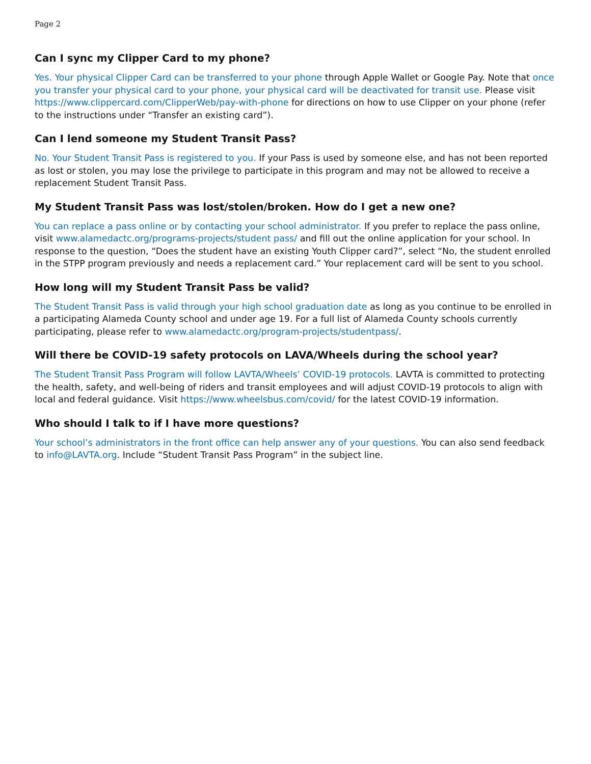Page 2
Can I sync my Clipper Card to my phone?
Yes. Your physical Clipper Card can be transferred to your phone through Apple Wallet or Google Pay. Note that once you transfer your physical card to your phone, your physical card will be deactivated for transit use. Please visit https://www.clippercard.com/ClipperWeb/pay-with-phone for directions on how to use Clipper on your phone (refer to the instructions under “Transfer an existing card”).
Can I lend someone my Student Transit Pass?
No. Your Student Transit Pass is registered to you. If your Pass is used by someone else, and has not been reported as lost or stolen, you may lose the privilege to participate in this program and may not be allowed to receive a replacement Student Transit Pass.
My Student Transit Pass was lost/stolen/broken. How do I get a new one?
You can replace a pass online or by contacting your school administrator. If you prefer to replace the pass online, visit www.alamedactc.org/programs-projects/student pass/ and fill out the online application for your school. In response to the question, “Does the student have an existing Youth Clipper card?”, select “No, the student enrolled in the STPP program previously and needs a replacement card.” Your replacement card will be sent to you school.
How long will my Student Transit Pass be valid?
The Student Transit Pass is valid through your high school graduation date as long as you continue to be enrolled in a participating Alameda County school and under age 19. For a full list of Alameda County schools currently participating, please refer to www.alamedactc.org/program-projects/studentpass/.
Will there be COVID-19 safety protocols on LAVA/Wheels during the school year?
The Student Transit Pass Program will follow LAVTA/Wheels’ COVID-19 protocols. LAVTA is committed to protecting the health, safety, and well-being of riders and transit employees and will adjust COVID-19 protocols to align with local and federal guidance. Visit https://www.wheelsbus.com/covid/ for the latest COVID-19 information.
Who should I talk to if I have more questions?
Your school’s administrators in the front office can help answer any of your questions. You can also send feedback to info@LAVTA.org. Include “Student Transit Pass Program” in the subject line.